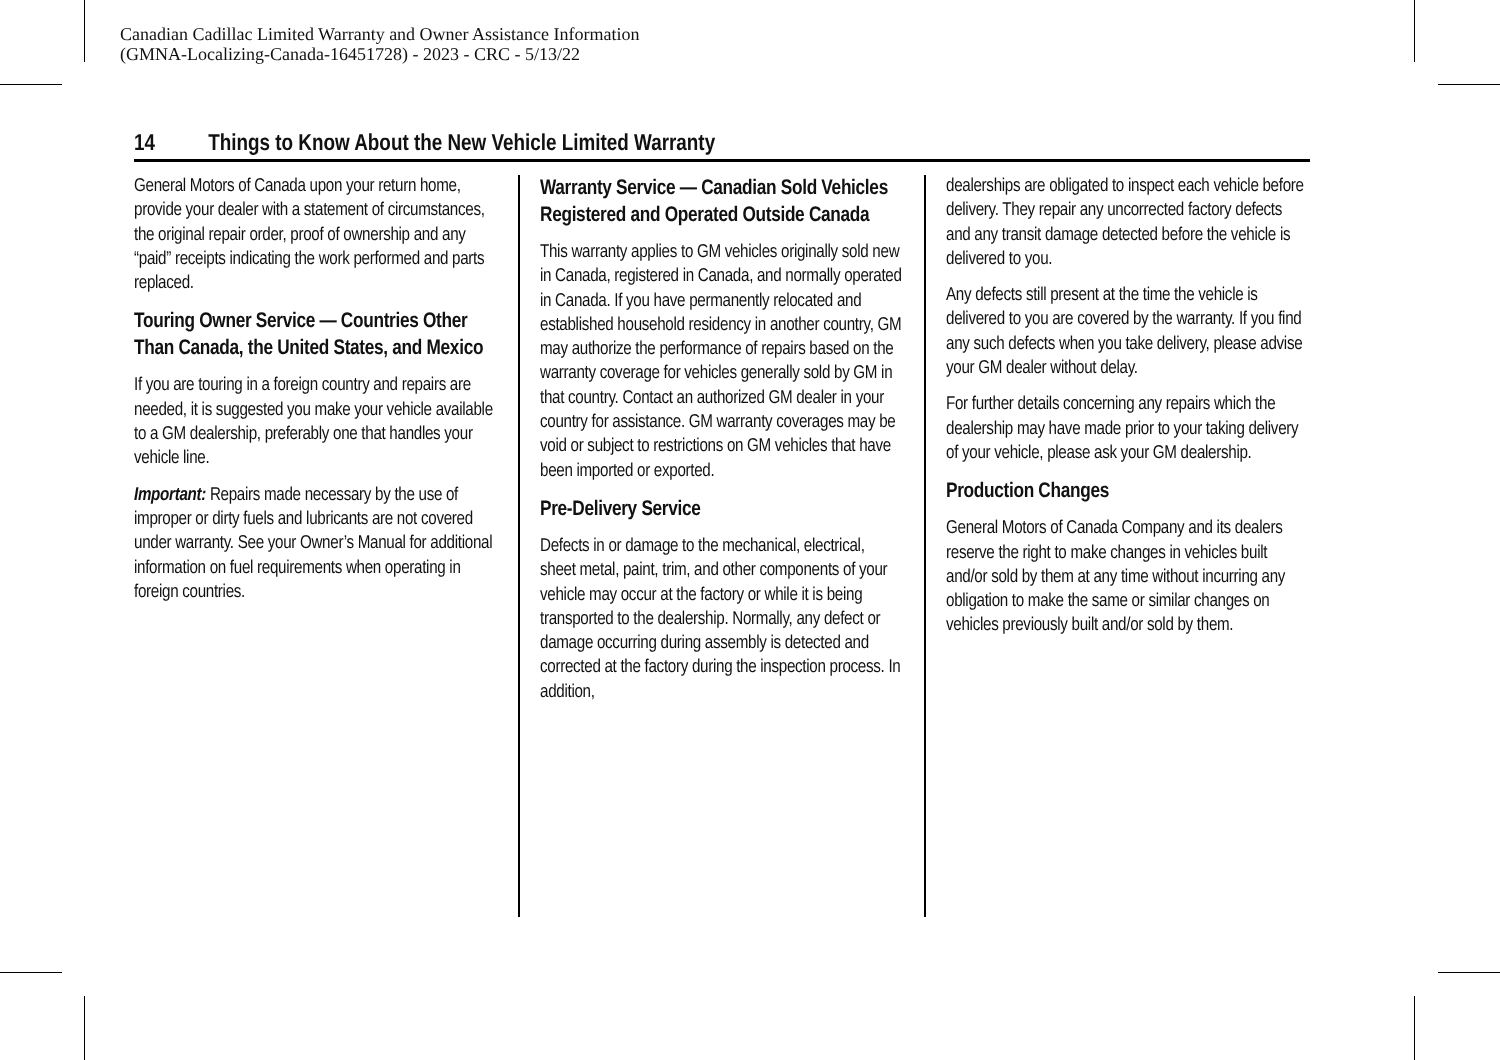Canadian Cadillac Limited Warranty and Owner Assistance Information
(GMNA-Localizing-Canada-16451728) - 2023 - CRC - 5/13/22
14 Things to Know About the New Vehicle Limited Warranty
General Motors of Canada upon your return home, provide your dealer with a statement of circumstances, the original repair order, proof of ownership and any “paid” receipts indicating the work performed and parts replaced.
Touring Owner Service — Countries Other Than Canada, the United States, and Mexico
If you are touring in a foreign country and repairs are needed, it is suggested you make your vehicle available to a GM dealership, preferably one that handles your vehicle line.
Important: Repairs made necessary by the use of improper or dirty fuels and lubricants are not covered under warranty. See your Owner’s Manual for additional information on fuel requirements when operating in foreign countries.
Warranty Service — Canadian Sold Vehicles Registered and Operated Outside Canada
This warranty applies to GM vehicles originally sold new in Canada, registered in Canada, and normally operated in Canada. If you have permanently relocated and established household residency in another country, GM may authorize the performance of repairs based on the warranty coverage for vehicles generally sold by GM in that country. Contact an authorized GM dealer in your country for assistance. GM warranty coverages may be void or subject to restrictions on GM vehicles that have been imported or exported.
Pre-Delivery Service
Defects in or damage to the mechanical, electrical, sheet metal, paint, trim, and other components of your vehicle may occur at the factory or while it is being transported to the dealership. Normally, any defect or damage occurring during assembly is detected and corrected at the factory during the inspection process. In addition,
dealerships are obligated to inspect each vehicle before delivery. They repair any uncorrected factory defects and any transit damage detected before the vehicle is delivered to you.
Any defects still present at the time the vehicle is delivered to you are covered by the warranty. If you find any such defects when you take delivery, please advise your GM dealer without delay.
For further details concerning any repairs which the dealership may have made prior to your taking delivery of your vehicle, please ask your GM dealership.
Production Changes
General Motors of Canada Company and its dealers reserve the right to make changes in vehicles built and/or sold by them at any time without incurring any obligation to make the same or similar changes on vehicles previously built and/or sold by them.